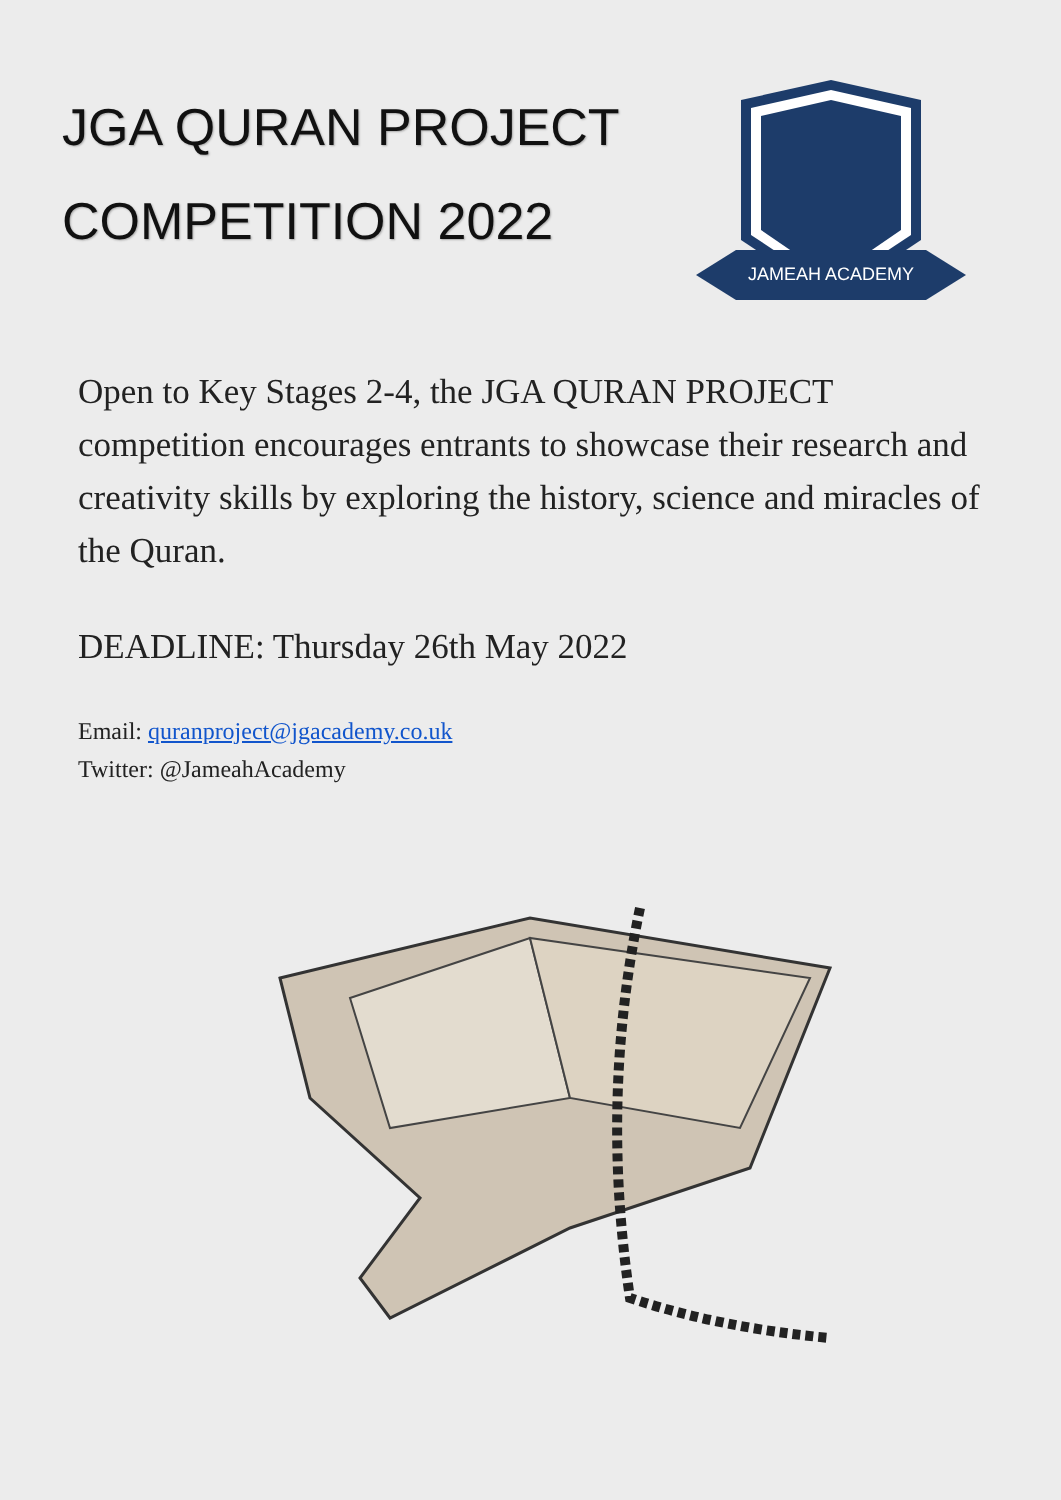JGA QURAN PROJECT
COMPETITION 2022
JAMEAH ACADEMY
Open to Key Stages 2-4, the JGA QURAN PROJECT competition encourages entrants to showcase their research and creativity skills by exploring the history, science and miracles of the Quran.
DEADLINE: Thursday 26th May 2022
Email: quranproject@jgacademy.co.uk
Twitter: @JameahAcademy